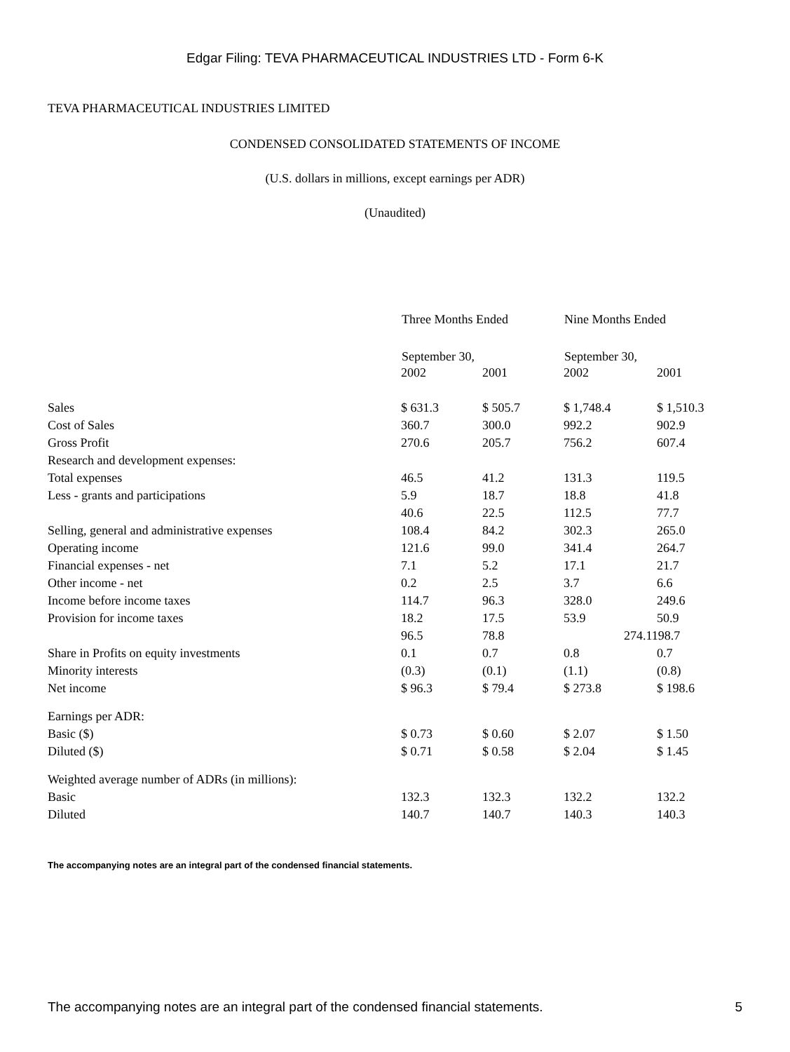Edgar Filing: TEVA PHARMACEUTICAL INDUSTRIES LTD - Form 6-K
TEVA PHARMACEUTICAL INDUSTRIES LIMITED
CONDENSED CONSOLIDATED STATEMENTS OF INCOME
(U.S. dollars in millions, except earnings per ADR)
(Unaudited)
| | Three Months Ended | | Nine Months Ended | |
| | September 30, | | September 30, | |
| | 2002 | 2001 | 2002 | 2001 |
| Sales | $ 631.3 | $ 505.7 | $ 1,748.4 | $ 1,510.3 |
| Cost of Sales | 360.7 | 300.0 | 992.2 | 902.9 |
| Gross Profit | 270.6 | 205.7 | 756.2 | 607.4 |
| Research and development expenses: | | | | |
| Total expenses | 46.5 | 41.2 | 131.3 | 119.5 |
| Less - grants and participations | 5.9 | 18.7 | 18.8 | 41.8 |
| | 40.6 | 22.5 | 112.5 | 77.7 |
| Selling, general and administrative expenses | 108.4 | 84.2 | 302.3 | 265.0 |
| Operating income | 121.6 | 99.0 | 341.4 | 264.7 |
| Financial expenses - net | 7.1 | 5.2 | 17.1 | 21.7 |
| Other income - net | 0.2 | 2.5 | 3.7 | 6.6 |
| Income before income taxes | 114.7 | 96.3 | 328.0 | 249.6 |
| Provision for income taxes | 18.2 | 17.5 | 53.9 | 50.9 |
| | 96.5 | 78.8 | 274.1198.7 | |
| Share in Profits on equity investments | 0.1 | 0.7 | 0.8 | 0.7 |
| Minority interests | (0.3) | (0.1) | (1.1) | (0.8) |
| Net income | $ 96.3 | $ 79.4 | $ 273.8 | $ 198.6 |
| Earnings per ADR: | | | | |
| Basic ($) | $ 0.73 | $ 0.60 | $ 2.07 | $ 1.50 |
| Diluted ($) | $ 0.71 | $ 0.58 | $ 2.04 | $ 1.45 |
| Weighted average number of ADRs (in millions): | | | | |
| Basic | 132.3 | 132.3 | 132.2 | 132.2 |
| Diluted | 140.7 | 140.7 | 140.3 | 140.3 |
The accompanying notes are an integral part of the condensed financial statements.
The accompanying notes are an integral part of the condensed financial statements. 5